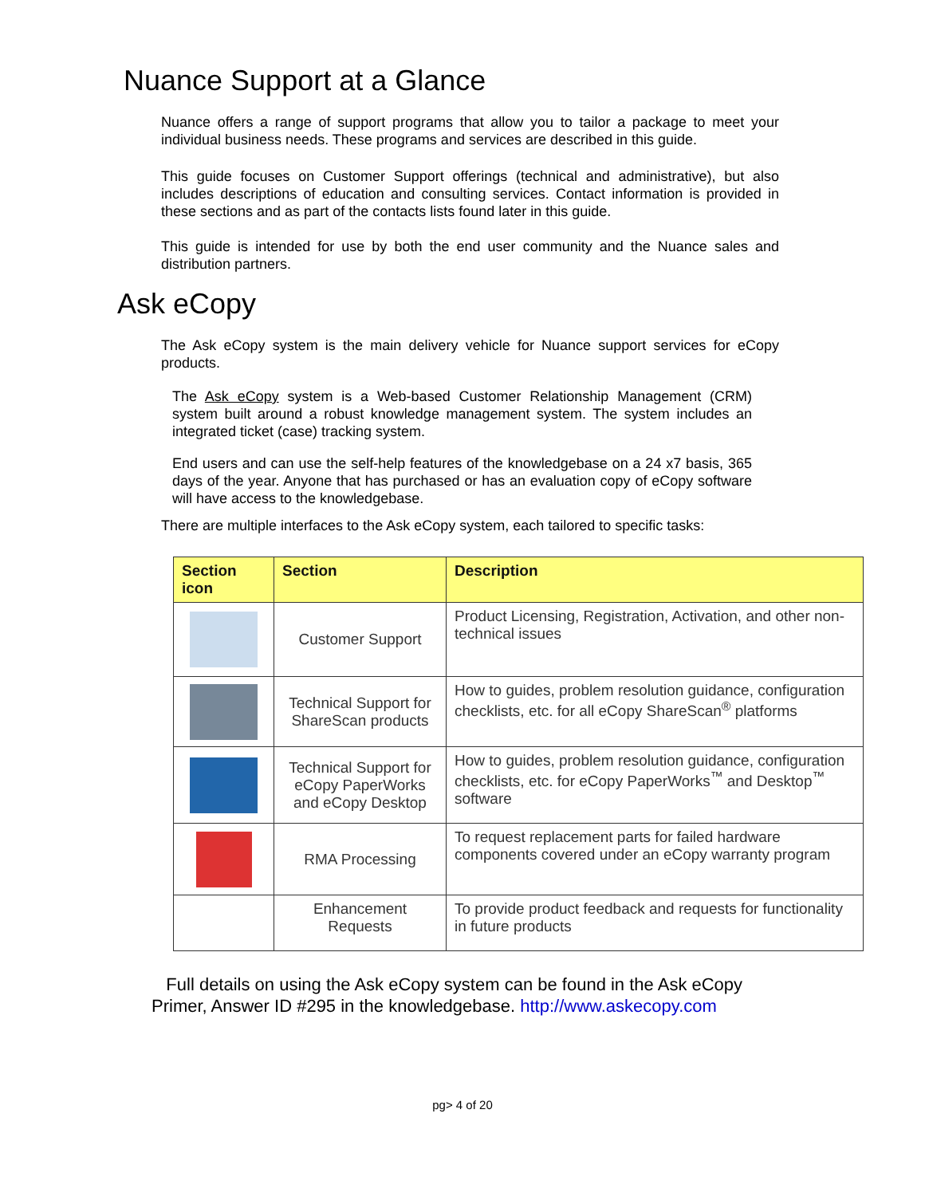Nuance Support at a Glance
Nuance offers a range of support programs that allow you to tailor a package to meet your individual business needs. These programs and services are described in this guide.
This guide focuses on Customer Support offerings (technical and administrative), but also includes descriptions of education and consulting services. Contact information is provided in these sections and as part of the contacts lists found later in this guide.
This guide is intended for use by both the end user community and the Nuance sales and distribution partners.
Ask eCopy
The Ask eCopy system is the main delivery vehicle for Nuance support services for eCopy products.
The Ask eCopy system is a Web-based Customer Relationship Management (CRM) system built around a robust knowledge management system. The system includes an integrated ticket (case) tracking system.
End users and can use the self-help features of the knowledgebase on a 24 x7 basis, 365 days of the year. Anyone that has purchased or has an evaluation copy of eCopy software will have access to the knowledgebase.
There are multiple interfaces to the Ask eCopy system, each tailored to specific tasks:
| Section icon | Section | Description |
| --- | --- | --- |
| | Customer Support | Product Licensing, Registration, Activation, and other non-technical issues |
| | Technical Support for ShareScan products | How to guides, problem resolution guidance, configuration checklists, etc. for all eCopy ShareScan<sup>®</sup> platforms |
| | Technical Support for eCopy PaperWorks and eCopy Desktop | How to guides, problem resolution guidance, configuration checklists, etc. for eCopy PaperWorks<sup>™</sup> and Desktop<sup>™</sup> software |
| | RMA Processing | To request replacement parts for failed hardware components covered under an eCopy warranty program |
| | Enhancement Requests | To provide product feedback and requests for functionality in future products |
Full details on using the Ask eCopy system can be found in the Ask eCopy Primer, Answer ID #295 in the knowledgebase. http://www.askecopy.com
pg> 4 of 20